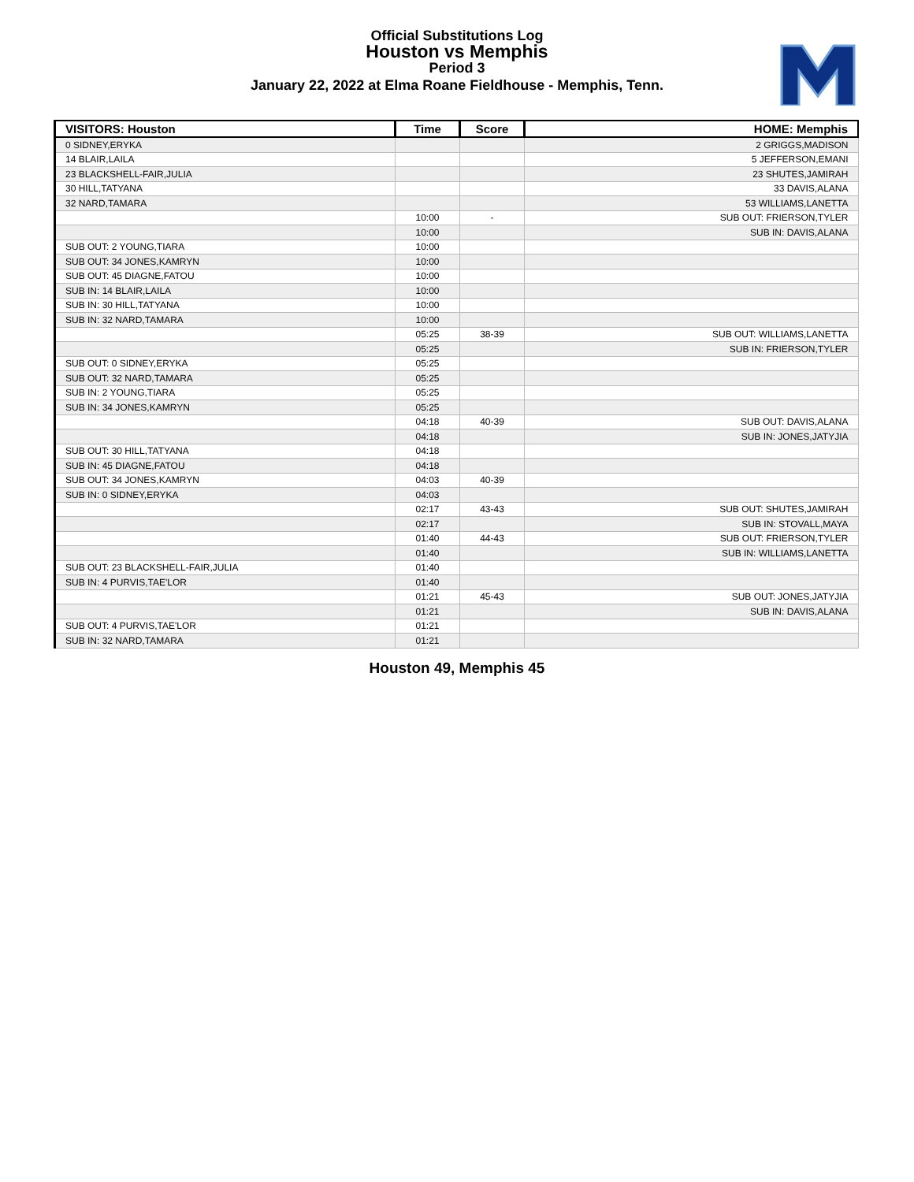Official Substitutions Log
Houston vs Memphis
Period 3
January 22, 2022 at Elma Roane Fieldhouse - Memphis, Tenn.
| VISITORS: Houston | Time | Score | HOME: Memphis |
| --- | --- | --- | --- |
| 0 SIDNEY,ERYKA | | | 2 GRIGGS,MADISON |
| 14 BLAIR,LAILA | | | 5 JEFFERSON,EMANI |
| 23 BLACKSHELL-FAIR,JULIA | | | 23 SHUTES,JAMIRAH |
| 30 HILL,TATYANA | | | 33 DAVIS,ALANA |
| 32 NARD,TAMARA | | | 53 WILLIAMS,LANETTA |
| | 10:00 | - | SUB OUT: FRIERSON,TYLER |
| | 10:00 | | SUB IN: DAVIS,ALANA |
| SUB OUT: 2 YOUNG,TIARA | 10:00 | | |
| SUB OUT: 34 JONES,KAMRYN | 10:00 | | |
| SUB OUT: 45 DIAGNE,FATOU | 10:00 | | |
| SUB IN: 14 BLAIR,LAILA | 10:00 | | |
| SUB IN: 30 HILL,TATYANA | 10:00 | | |
| SUB IN: 32 NARD,TAMARA | 10:00 | | |
| | 05:25 | 38-39 | SUB OUT: WILLIAMS,LANETTA |
| | 05:25 | | SUB IN: FRIERSON,TYLER |
| SUB OUT: 0 SIDNEY,ERYKA | 05:25 | | |
| SUB OUT: 32 NARD,TAMARA | 05:25 | | |
| SUB IN: 2 YOUNG,TIARA | 05:25 | | |
| SUB IN: 34 JONES,KAMRYN | 05:25 | | |
| | 04:18 | 40-39 | SUB OUT: DAVIS,ALANA |
| | 04:18 | | SUB IN: JONES,JATYJIA |
| SUB OUT: 30 HILL,TATYANA | 04:18 | | |
| SUB IN: 45 DIAGNE,FATOU | 04:18 | | |
| SUB OUT: 34 JONES,KAMRYN | 04:03 | 40-39 | |
| SUB IN: 0 SIDNEY,ERYKA | 04:03 | | |
| | 02:17 | 43-43 | SUB OUT: SHUTES,JAMIRAH |
| | 02:17 | | SUB IN: STOVALL,MAYA |
| | 01:40 | 44-43 | SUB OUT: FRIERSON,TYLER |
| | 01:40 | | SUB IN: WILLIAMS,LANETTA |
| SUB OUT: 23 BLACKSHELL-FAIR,JULIA | 01:40 | | |
| SUB IN: 4 PURVIS,TAE'LOR | 01:40 | | |
| | 01:21 | 45-43 | SUB OUT: JONES,JATYJIA |
| | 01:21 | | SUB IN: DAVIS,ALANA |
| SUB OUT: 4 PURVIS,TAE'LOR | 01:21 | | |
| SUB IN: 32 NARD,TAMARA | 01:21 | | |
Houston 49, Memphis 45